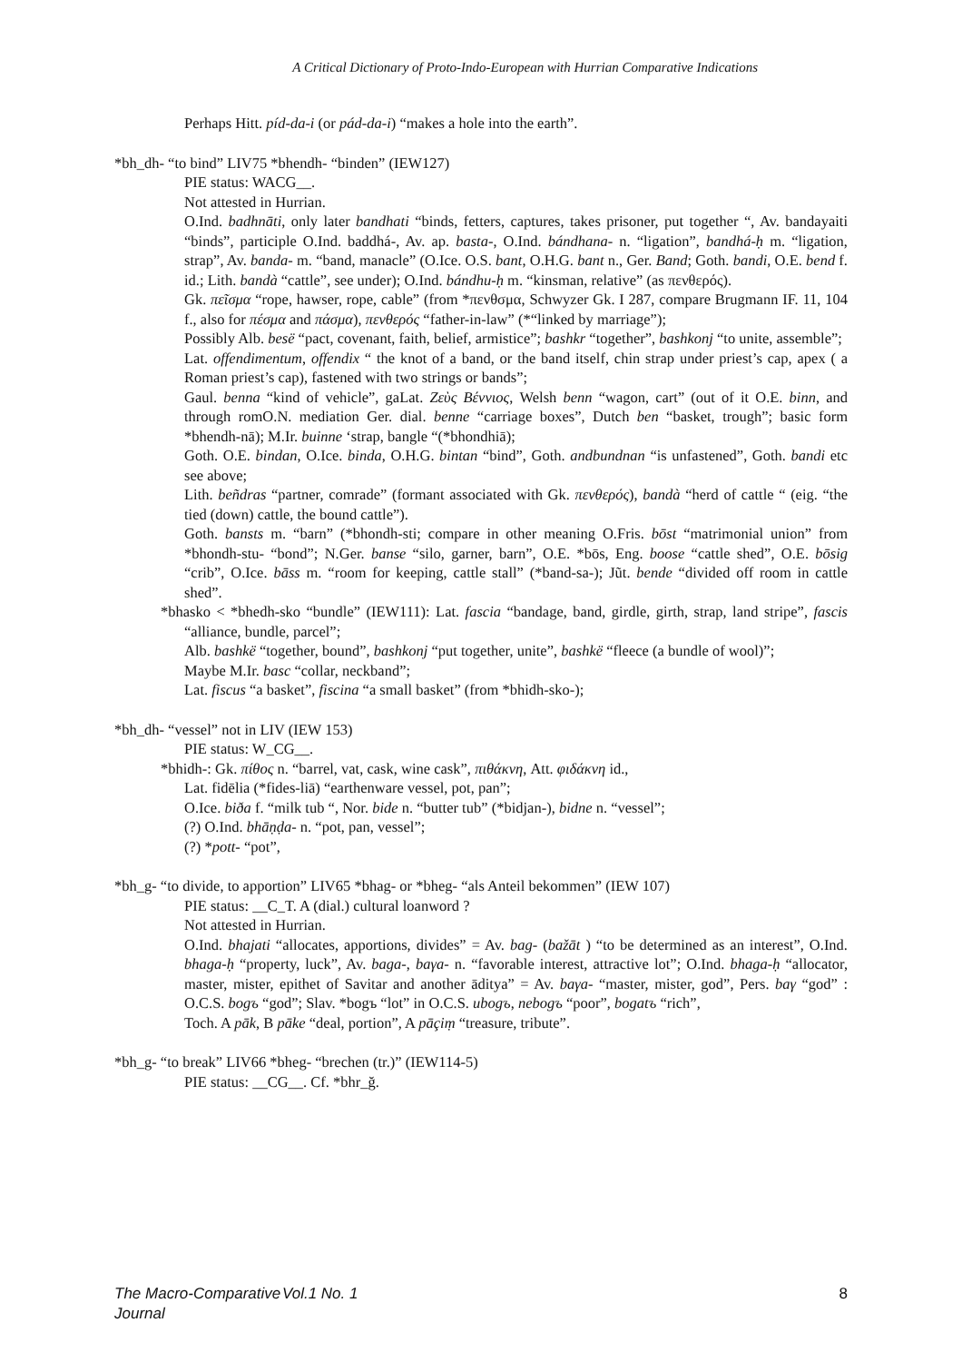A Critical Dictionary of Proto-Indo-European with Hurrian Comparative Indications
Perhaps Hitt. píd-da-i (or pád-da-i) “makes a hole into the earth”.
*bh_dh- “to bind” LIV75 *bhendh- “binden” (IEW127)
PIE status: WACG__.
Not attested in Hurrian.
O.Ind. badhnāti, only later bandhati “binds, fetters, captures, takes prisoner, put together “, Av. bandayaiti “binds”, participle O.Ind. baddhá-, Av. ap. basta-, O.Ind. bándhana- n. “ligation”, bandhá-ḥ m. “ligation, strap”, Av. banda- m. “band, manacle” (O.Ice. O.S. bant, O.H.G. bant n., Ger. Band; Goth. bandi, O.E. bend f. id.; Lith. bandà “cattle”, see under); O.Ind. bándhu-ḥ m. “kinsman, relative” (as πενθερός).
Gk. πεῖσμα “rope, hawser, rope, cable” (from *πενθσμα, Schwyzer Gk. I 287, compare Brugmann IF. 11, 104 f., also for πέσμα and πάσμα), πενθερός “father-in-law” (*“linked by marriage”);
Possibly Alb. besë “pact, covenant, faith, belief, armistice”; bashkr “together”, bashkonj “to unite, assemble”;
Lat. offendimentum, offendix “ the knot of a band, or the band itself, chin strap under priest’s cap, apex ( a Roman priest’s cap), fastened with two strings or bands”;
Gaul. benna “kind of vehicle”, gaLat. Ζεὺς Βέννιος, Welsh benn “wagon, cart” (out of it O.E. binn, and through romO.N. mediation Ger. dial. benne “carriage boxes”, Dutch ben “basket, trough”; basic form *bhendh-nā); M.Ir. buinne ‘strap, bangle “(*bhondhiā);
Goth. O.E. bindan, O.Ice. binda, O.H.G. bintan “bind”, Goth. andbundnan “is unfastened”, Goth. bandi etc see above;
Lith. beñdras “partner, comrade” (formant associated with Gk. πενθερός), bandà “herd of cattle “ (eig. “the tied (down) cattle, the bound cattle”).
Goth. bansts m. “barn” (*bhondh-sti; compare in other meaning O.Fris. bōst “matrimonial union” from *bhondh-stu- “bond”; N.Ger. banse “silo, garner, barn”, O.E. *bōs, Eng. boose “cattle shed”, O.E. bōsig “crib”, O.Ice. bāss m. “room for keeping, cattle stall” (*band-sa-); Jũt. bende “divided off room in cattle shed”.
*bhasko < *bhedh-sko “bundle” (IEW111): Lat. fascia “bandage, band, girdle, girth, strap, land stripe”, fascis “alliance, bundle, parcel”;
Alb. bashkë “together, bound”, bashkonj “put together, unite”, bashkë “fleece (a bundle of wool)”;
Maybe M.Ir. basc “collar, neckband”;
Lat. fiscus “a basket”, fiscina “a small basket” (from *bhidh-sko-);
*bh_dh- “vessel” not in LIV (IEW 153)
PIE status: W_CG__.
*bhidh-: Gk. πίθος n. “barrel, vat, cask, wine cask”, πιθάκνη, Att. φιδάκνη id.,
Lat. fidēlia (*fides-liā) “earthenware vessel, pot, pan”;
O.Ice. biða f. “milk tub “, Nor. bide n. “butter tub” (*bidjan-), bidne n. “vessel”;
(?) O.Ind. bhāṇḍa- n. “pot, pan, vessel”;
(?) *pott- “pot”,
*bh_g- “to divide, to apportion” LIV65 *bhag- or *bheg- “als Anteil bekommen” (IEW 107)
PIE status: __C_T. A (dial.) cultural loanword ?
Not attested in Hurrian.
O.Ind. bhajati “allocates, apportions, divides” = Av. bag- (bažāt ) “to be determined as an interest”, O.Ind. bhaga-ḥ “property, luck”, Av. baga-, baγa- n. “favorable interest, attractive lot”; O.Ind. bhaga-ḥ “allocator, master, mister, epithet of Savitar and another āditya” = Av. baγa- “master, mister, god”, Pers. baγ “god” : O.C.S. bogъ “god”; Slav. *bogъ “lot” in O.C.S. ubogъ, nebogъ “poor”, bogatъ “rich”,
Toch. A pāk, B pāke “deal, portion”, A pāçiṃ “treasure, tribute”.
*bh_g- “to break” LIV66 *bheg- “brechen (tr.)” (IEW114-5)
PIE status: __CG__. Cf. *bhr_ğ.
The Macro-Comparative Journal Vol.1 No. 1 8